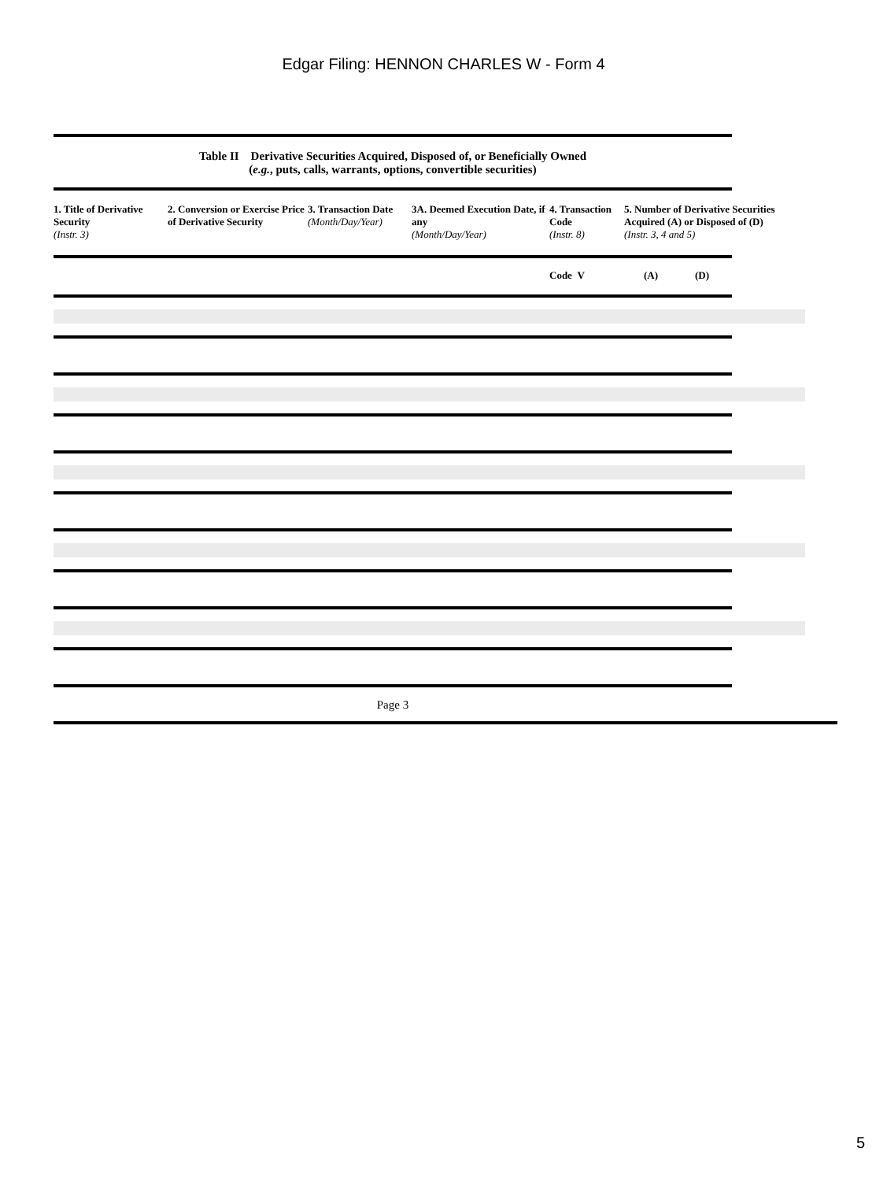Edgar Filing: HENNON CHARLES W - Form 4
Table II Derivative Securities Acquired, Disposed of, or Beneficially Owned
(e.g., puts, calls, warrants, options, convertible securities)
| 1. Title of Derivative Security (Instr. 3) | 2. Conversion or Exercise Price of Derivative Security | 3. Transaction Date (Month/Day/Year) | 3A. Deemed Execution Date, if any (Month/Day/Year) | 4. Transaction Code (Instr. 8) | 5. Number of Derivative Securities Acquired (A) or Disposed of (D) (Instr. 3, 4 and 5) |
| | Code V | (A) | (D) |
Page 3
5